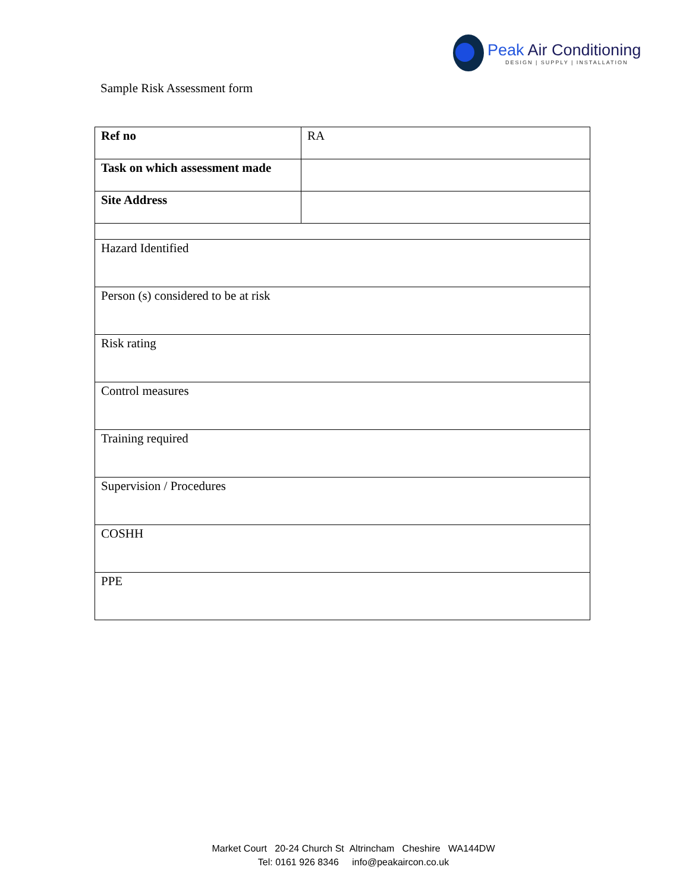Peak Air Conditioning
DESIGN | SUPPLY | INSTALLATION
Sample Risk Assessment form
| Ref no | RA |
| Task on which assessment made | |
| Site Address | |
| Hazard Identified | |
| Person (s) considered to be at risk | |
| Risk rating | |
| Control measures | |
| Training required | |
| Supervision / Procedures | |
| COSHH | |
| PPE | |
Market Court 20-24 Church St Altrincham Cheshire WA144DW
Tel: 0161 926 8346 info@peakaircon.co.uk